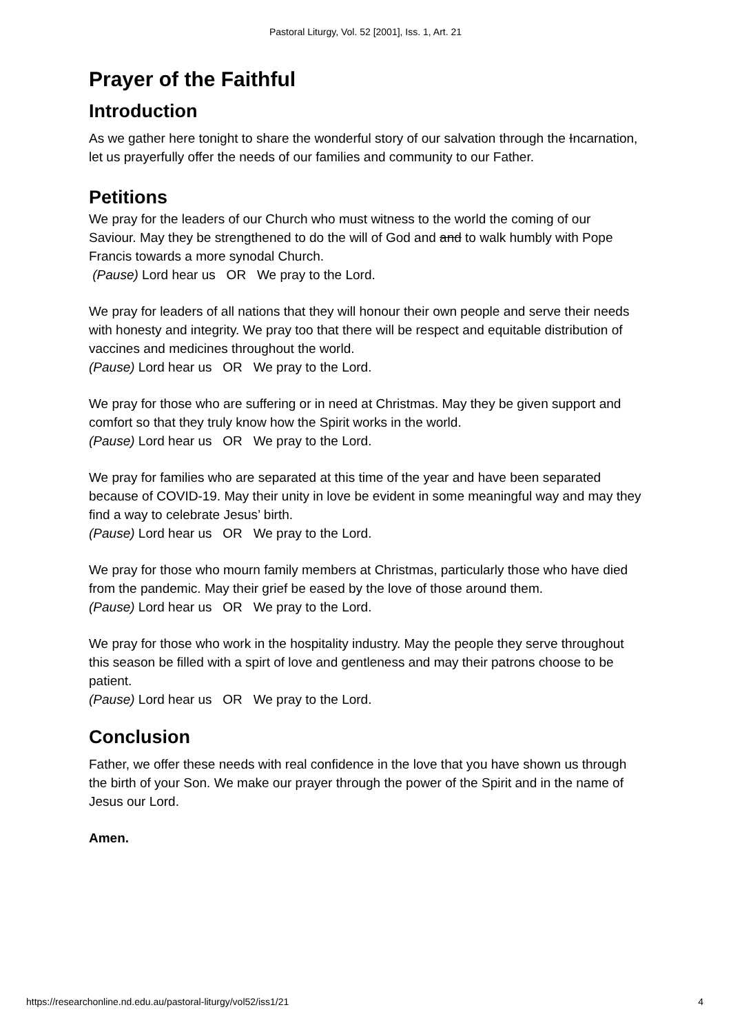Pastoral Liturgy, Vol. 52 [2001], Iss. 1, Art. 21
Prayer of the Faithful
Introduction
As we gather here tonight to share the wonderful story of our salvation through the Incarnation, let us prayerfully offer the needs of our families and community to our Father.
Petitions
We pray for the leaders of our Church who must witness to the world the coming of our Saviour. May they be strengthened to do the will of God and and to walk humbly with Pope Francis towards a more synodal Church.
(Pause) Lord hear us OR We pray to the Lord.
We pray for leaders of all nations that they will honour their own people and serve their needs with honesty and integrity. We pray too that there will be respect and equitable distribution of vaccines and medicines throughout the world.
(Pause) Lord hear us OR We pray to the Lord.
We pray for those who are suffering or in need at Christmas. May they be given support and comfort so that they truly know how the Spirit works in the world.
(Pause) Lord hear us OR We pray to the Lord.
We pray for families who are separated at this time of the year and have been separated because of COVID-19. May their unity in love be evident in some meaningful way and may they find a way to celebrate Jesus’ birth.
(Pause) Lord hear us OR We pray to the Lord.
We pray for those who mourn family members at Christmas, particularly those who have died from the pandemic. May their grief be eased by the love of those around them.
(Pause) Lord hear us OR We pray to the Lord.
We pray for those who work in the hospitality industry. May the people they serve throughout this season be filled with a spirt of love and gentleness and may their patrons choose to be patient.
(Pause) Lord hear us OR We pray to the Lord.
Conclusion
Father, we offer these needs with real confidence in the love that you have shown us through the birth of your Son. We make our prayer through the power of the Spirit and in the name of Jesus our Lord.
Amen.
https://researchonline.nd.edu.au/pastoral-liturgy/vol52/iss1/21 4